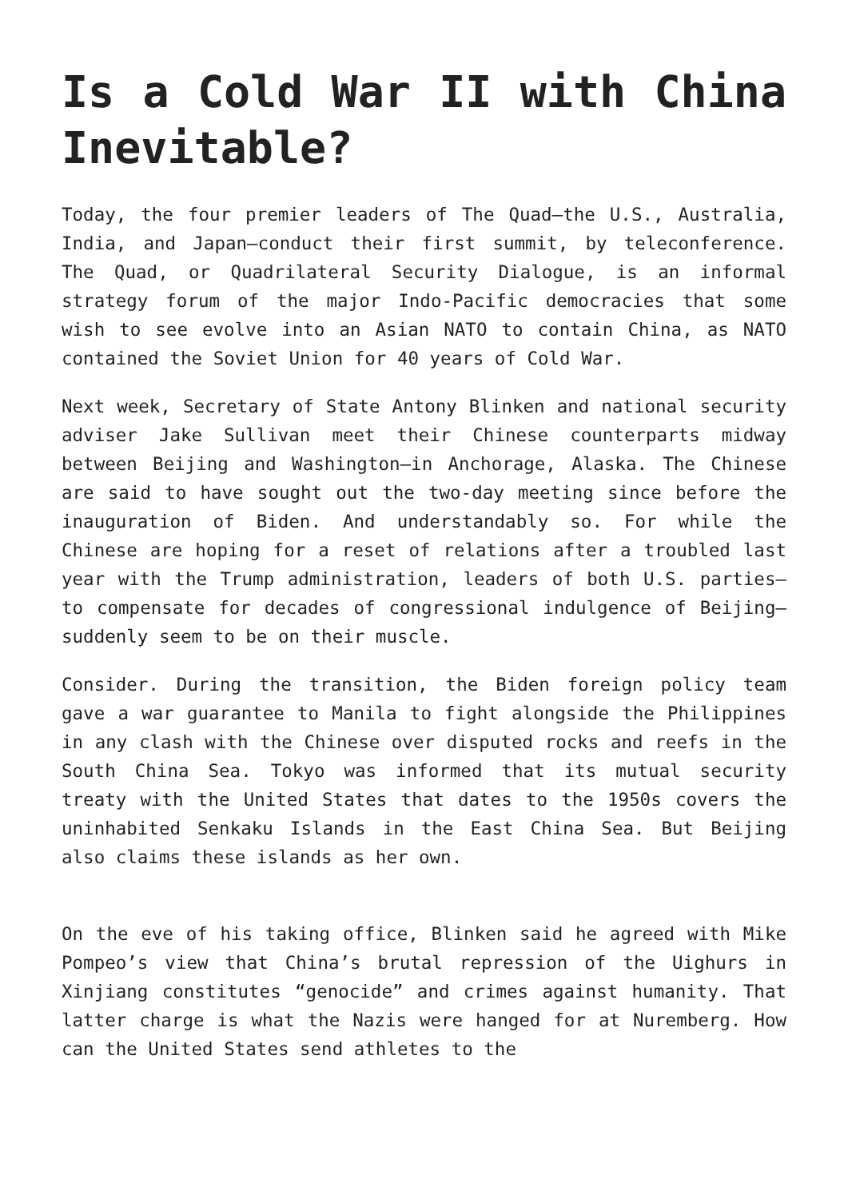Is a Cold War II with China Inevitable?
Today, the four premier leaders of The Quad—the U.S., Australia, India, and Japan—conduct their first summit, by teleconference. The Quad, or Quadrilateral Security Dialogue, is an informal strategy forum of the major Indo-Pacific democracies that some wish to see evolve into an Asian NATO to contain China, as NATO contained the Soviet Union for 40 years of Cold War.
Next week, Secretary of State Antony Blinken and national security adviser Jake Sullivan meet their Chinese counterparts midway between Beijing and Washington—in Anchorage, Alaska. The Chinese are said to have sought out the two-day meeting since before the inauguration of Biden. And understandably so. For while the Chinese are hoping for a reset of relations after a troubled last year with the Trump administration, leaders of both U.S. parties—to compensate for decades of congressional indulgence of Beijing—suddenly seem to be on their muscle.
Consider. During the transition, the Biden foreign policy team gave a war guarantee to Manila to fight alongside the Philippines in any clash with the Chinese over disputed rocks and reefs in the South China Sea. Tokyo was informed that its mutual security treaty with the United States that dates to the 1950s covers the uninhabited Senkaku Islands in the East China Sea. But Beijing also claims these islands as her own.
On the eve of his taking office, Blinken said he agreed with Mike Pompeo’s view that China’s brutal repression of the Uighurs in Xinjiang constitutes “genocide” and crimes against humanity. That latter charge is what the Nazis were hanged for at Nuremberg. How can the United States send athletes to the